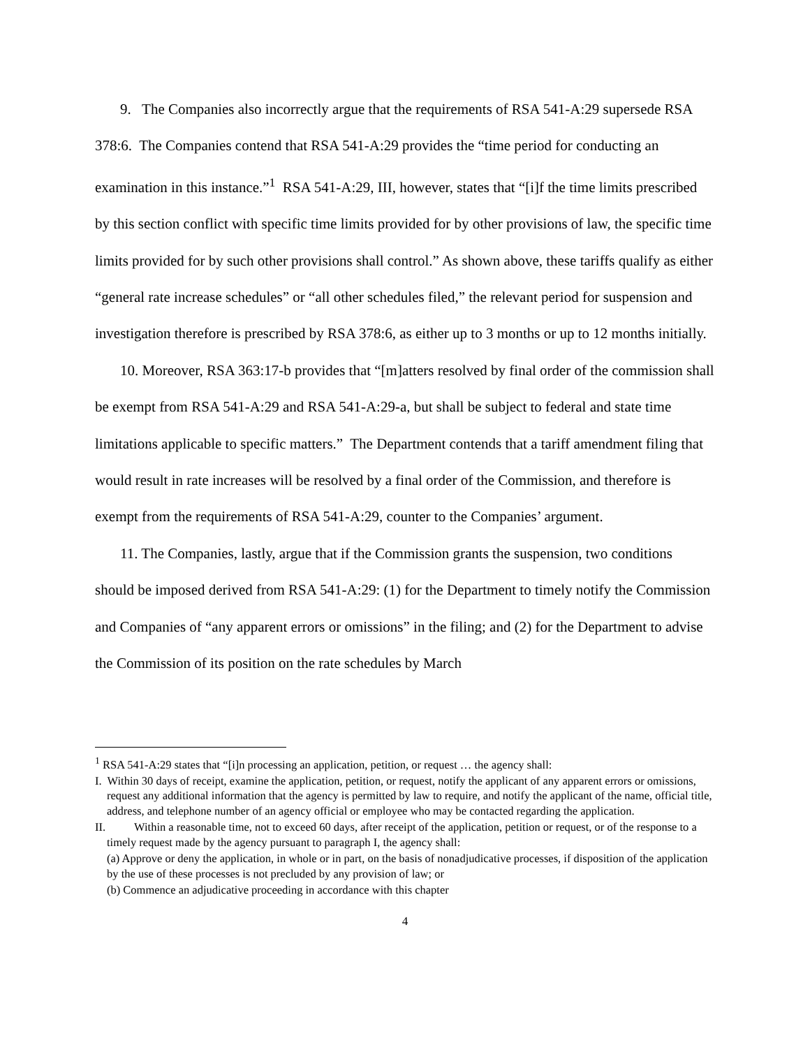9. The Companies also incorrectly argue that the requirements of RSA 541-A:29 supersede RSA 378:6. The Companies contend that RSA 541-A:29 provides the “time period for conducting an examination in this instance.”<sup>1</sup> RSA 541-A:29, III, however, states that “[i]f the time limits prescribed by this section conflict with specific time limits provided for by other provisions of law, the specific time limits provided for by such other provisions shall control.” As shown above, these tariffs qualify as either “general rate increase schedules” or “all other schedules filed,” the relevant period for suspension and investigation therefore is prescribed by RSA 378:6, as either up to 3 months or up to 12 months initially.
10. Moreover, RSA 363:17-b provides that “[m]atters resolved by final order of the commission shall be exempt from RSA 541-A:29 and RSA 541-A:29-a, but shall be subject to federal and state time limitations applicable to specific matters.” The Department contends that a tariff amendment filing that would result in rate increases will be resolved by a final order of the Commission, and therefore is exempt from the requirements of RSA 541-A:29, counter to the Companies’ argument.
11. The Companies, lastly, argue that if the Commission grants the suspension, two conditions should be imposed derived from RSA 541-A:29: (1) for the Department to timely notify the Commission and Companies of “any apparent errors or omissions” in the filing; and (2) for the Department to advise the Commission of its position on the rate schedules by March
<sup>1</sup> RSA 541-A:29 states that “[i]n processing an application, petition, or request … the agency shall:
I. Within 30 days of receipt, examine the application, petition, or request, notify the applicant of any apparent errors or omissions, request any additional information that the agency is permitted by law to require, and notify the applicant of the name, official title, address, and telephone number of an agency official or employee who may be contacted regarding the application.
II. Within a reasonable time, not to exceed 60 days, after receipt of the application, petition or request, or of the response to a timely request made by the agency pursuant to paragraph I, the agency shall:
(a) Approve or deny the application, in whole or in part, on the basis of nonadjudicative processes, if disposition of the application by the use of these processes is not precluded by any provision of law; or
(b) Commence an adjudicative proceeding in accordance with this chapter
4